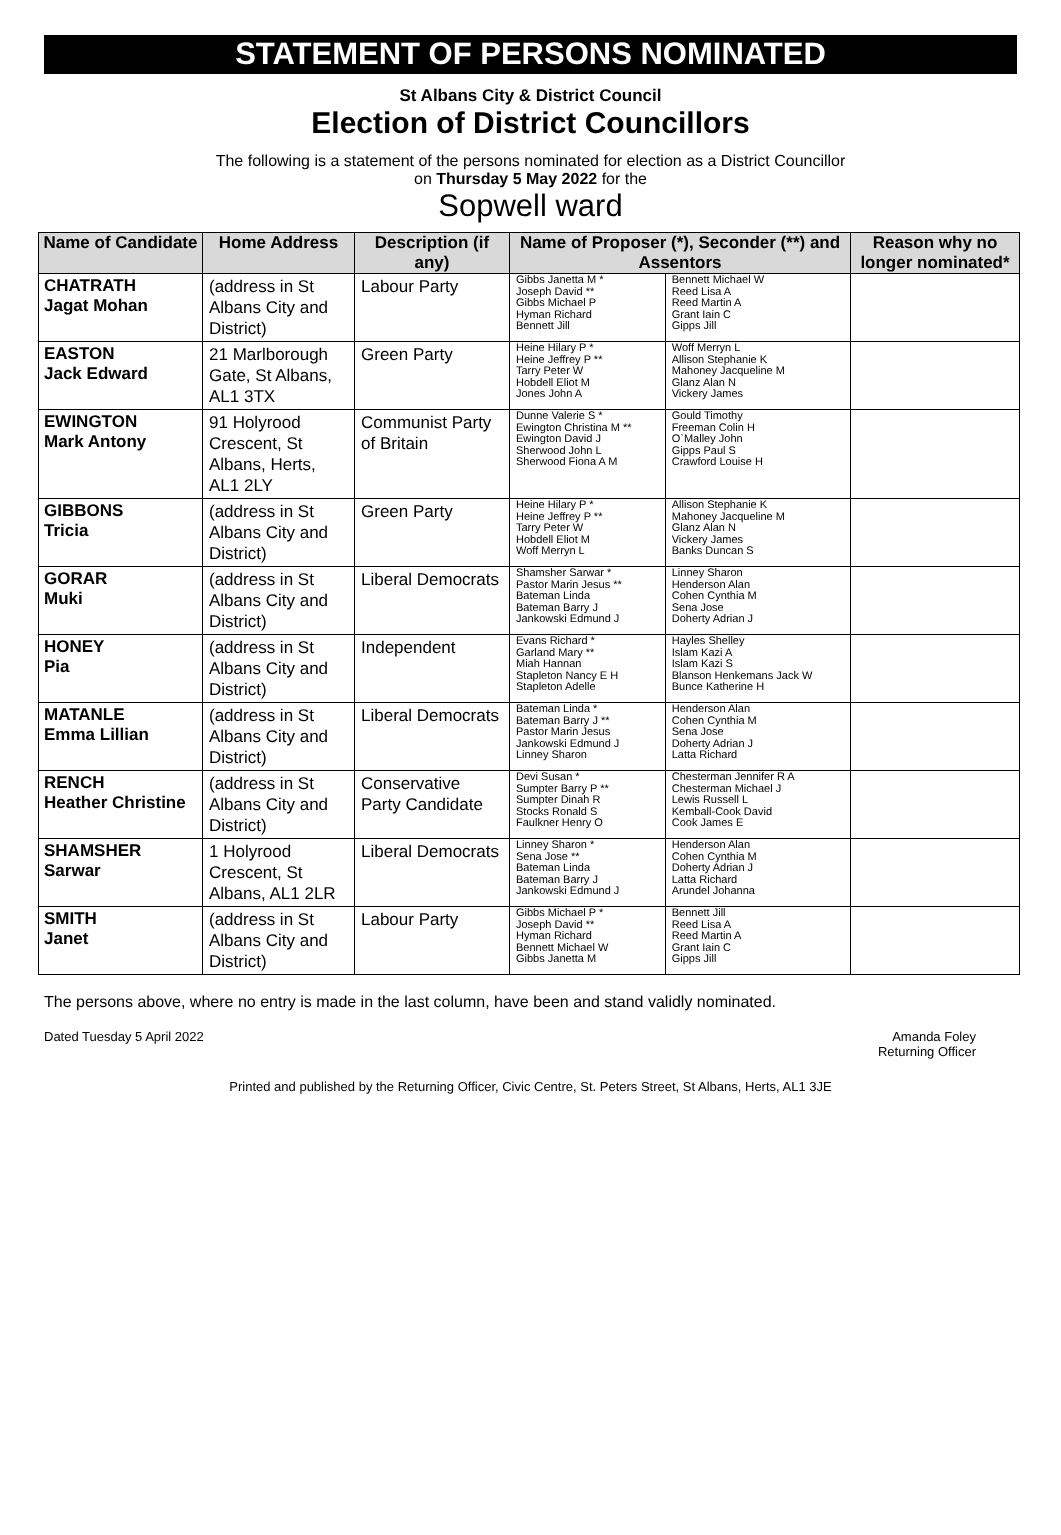STATEMENT OF PERSONS NOMINATED
St Albans City & District Council
Election of District Councillors
The following is a statement of the persons nominated for election as a District Councillor
on Thursday 5 May 2022 for the
Sopwell ward
| Name of Candidate | Home Address | Description (if any) | Name of Proposer (*), Seconder (**) and Assentors | | Reason why no longer nominated* |
| --- | --- | --- | --- | --- | --- |
| CHATRATH Jagat Mohan | (address in St Albans City and District) | Labour Party | Gibbs Janetta M * Joseph David ** Gibbs Michael P Hyman Richard Bennett Jill | Bennett Michael W Reed Lisa A Reed Martin A Grant Iain C Gipps Jill | |
| EASTON Jack Edward | 21 Marlborough Gate, St Albans, AL1 3TX | Green Party | Heine Hilary P * Heine Jeffrey P ** Tarry Peter W Hobdell Eliot M Jones John A | Woff Merryn L Allison Stephanie K Mahoney Jacqueline M Glanz Alan N Vickery James | |
| EWINGTON Mark Antony | 91 Holyrood Crescent, St Albans, Herts, AL1 2LY | Communist Party of Britain | Dunne Valerie S * Ewington Christina M ** Ewington David J Sherwood John L Sherwood Fiona A M | Gould Timothy Freeman Colin H O`Malley John Gipps Paul S Crawford Louise H | |
| GIBBONS Tricia | (address in St Albans City and District) | Green Party | Heine Hilary P * Heine Jeffrey P ** Tarry Peter W Hobdell Eliot M Woff Merryn L | Allison Stephanie K Mahoney Jacqueline M Glanz Alan N Vickery James Banks Duncan S | |
| GORAR Muki | (address in St Albans City and District) | Liberal Democrats | Shamsher Sarwar * Pastor Marin Jesus ** Bateman Linda Bateman Barry J Jankowski Edmund J | Linney Sharon Henderson Alan Cohen Cynthia M Sena Jose Doherty Adrian J | |
| HONEY Pia | (address in St Albans City and District) | Independent | Evans Richard * Garland Mary ** Miah Hannan Stapleton Nancy E H Stapleton Adelle | Hayles Shelley Islam Kazi A Islam Kazi S Blanson Henkemans Jack W Bunce Katherine H | |
| MATANLE Emma Lillian | (address in St Albans City and District) | Liberal Democrats | Bateman Linda * Bateman Barry J ** Pastor Marin Jesus Jankowski Edmund J Linney Sharon | Henderson Alan Cohen Cynthia M Sena Jose Doherty Adrian J Latta Richard | |
| RENCH Heather Christine | (address in St Albans City and District) | Conservative Party Candidate | Devi Susan * Sumpter Barry P ** Sumpter Dinah R Stocks Ronald S Faulkner Henry O | Chesterman Jennifer R A Chesterman Michael J Lewis Russell L Kemball-Cook David Cook James E | |
| SHAMSHER Sarwar | 1 Holyrood Crescent, St Albans, AL1 2LR | Liberal Democrats | Linney Sharon * Sena Jose ** Bateman Linda Bateman Barry J Jankowski Edmund J | Henderson Alan Cohen Cynthia M Doherty Adrian J Latta Richard Arundel Johanna | |
| SMITH Janet | (address in St Albans City and District) | Labour Party | Gibbs Michael P * Joseph David ** Hyman Richard Bennett Michael W Gibbs Janetta M | Bennett Jill Reed Lisa A Reed Martin A Grant Iain C Gipps Jill | |
The persons above, where no entry is made in the last column, have been and stand validly nominated.
Dated Tuesday 5 April 2022 Amanda Foley
Returning Officer
Printed and published by the Returning Officer, Civic Centre, St. Peters Street, St Albans, Herts, AL1 3JE